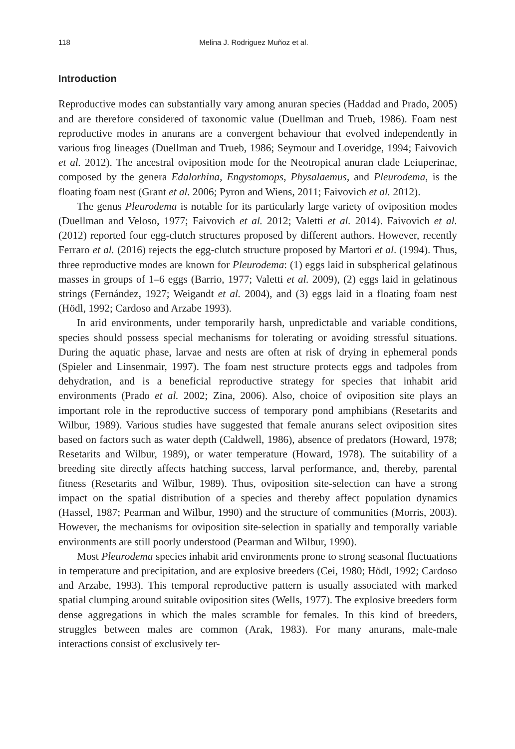118 Melina J. Rodriguez Muñoz et al.
Introduction
Reproductive modes can substantially vary among anuran species (Haddad and Prado, 2005) and are therefore considered of taxonomic value (Duellman and Trueb, 1986). Foam nest reproductive modes in anurans are a convergent behaviour that evolved independently in various frog lineages (Duellman and Trueb, 1986; Seymour and Loveridge, 1994; Faivovich et al. 2012). The ancestral oviposition mode for the Neotropical anuran clade Leiuperinae, composed by the genera Edalorhina, Engystomops, Physalaemus, and Pleurodema, is the floating foam nest (Grant et al. 2006; Pyron and Wiens, 2011; Faivovich et al. 2012).
The genus Pleurodema is notable for its particularly large variety of oviposition modes (Duellman and Veloso, 1977; Faivovich et al. 2012; Valetti et al. 2014). Faivovich et al. (2012) reported four egg-clutch structures proposed by different authors. However, recently Ferraro et al. (2016) rejects the egg-clutch structure proposed by Martori et al. (1994). Thus, three reproductive modes are known for Pleurodema: (1) eggs laid in subspherical gelatinous masses in groups of 1–6 eggs (Barrio, 1977; Valetti et al. 2009), (2) eggs laid in gelatinous strings (Fernández, 1927; Weigandt et al. 2004), and (3) eggs laid in a floating foam nest (Hödl, 1992; Cardoso and Arzabe 1993).
In arid environments, under temporarily harsh, unpredictable and variable conditions, species should possess special mechanisms for tolerating or avoiding stressful situations. During the aquatic phase, larvae and nests are often at risk of drying in ephemeral ponds (Spieler and Linsenmair, 1997). The foam nest structure protects eggs and tadpoles from dehydration, and is a beneficial reproductive strategy for species that inhabit arid environments (Prado et al. 2002; Zina, 2006). Also, choice of oviposition site plays an important role in the reproductive success of temporary pond amphibians (Resetarits and Wilbur, 1989). Various studies have suggested that female anurans select oviposition sites based on factors such as water depth (Caldwell, 1986), absence of predators (Howard, 1978; Resetarits and Wilbur, 1989), or water temperature (Howard, 1978). The suitability of a breeding site directly affects hatching success, larval performance, and, thereby, parental fitness (Resetarits and Wilbur, 1989). Thus, oviposition site-selection can have a strong impact on the spatial distribution of a species and thereby affect population dynamics (Hassel, 1987; Pearman and Wilbur, 1990) and the structure of communities (Morris, 2003). However, the mechanisms for oviposition site-selection in spatially and temporally variable environments are still poorly understood (Pearman and Wilbur, 1990).
Most Pleurodema species inhabit arid environments prone to strong seasonal fluctuations in temperature and precipitation, and are explosive breeders (Cei, 1980; Hödl, 1992; Cardoso and Arzabe, 1993). This temporal reproductive pattern is usually associated with marked spatial clumping around suitable oviposition sites (Wells, 1977). The explosive breeders form dense aggregations in which the males scramble for females. In this kind of breeders, struggles between males are common (Arak, 1983). For many anurans, male-male interactions consist of exclusively ter-